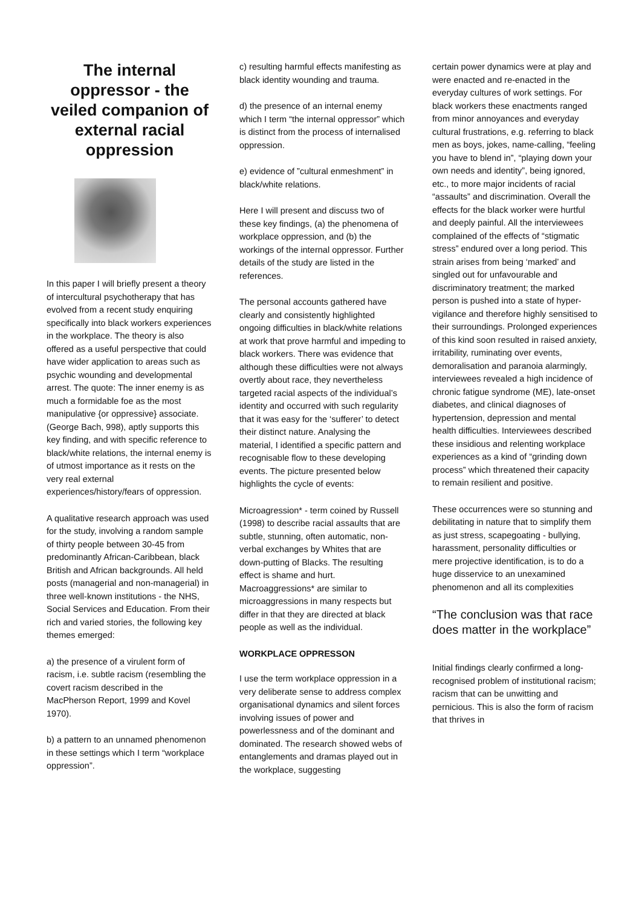The internal oppressor - the veiled companion of external racial oppression
In this paper I will briefly present a theory of intercultural psychotherapy that has evolved from a recent study enquiring specifically into black workers experiences in the workplace. The theory is also offered as a useful perspective that could have wider application to areas such as psychic wounding and developmental arrest. The quote: The inner enemy is as much a formidable foe as the most manipulative {or oppressive} associate. (George Bach, 998), aptly supports this key finding, and with specific reference to black/white relations, the internal enemy is of utmost importance as it rests on the very real external experiences/history/fears of oppression.
A qualitative research approach was used for the study, involving a random sample of thirty people between 30-45 from predominantly African-Caribbean, black British and African backgrounds. All held posts (managerial and non-managerial) in three well-known institutions - the NHS, Social Services and Education. From their rich and varied stories, the following key themes emerged:
a) the presence of a virulent form of racism, i.e. subtle racism (resembling the covert racism described in the MacPherson Report, 1999 and Kovel 1970).
b) a pattern to an unnamed phenomenon in these settings which I term “workplace oppression”.
c) resulting harmful effects manifesting as black identity wounding and trauma.
d) the presence of an internal enemy which I term “the internal oppressor” which is distinct from the process of internalised oppression.
e) evidence of ”cultural enmeshment” in black/white relations.
Here I will present and discuss two of these key findings, (a) the phenomena of workplace oppression, and (b) the workings of the internal oppressor. Further details of the study are listed in the references.
The personal accounts gathered have clearly and consistently highlighted ongoing difficulties in black/white relations at work that prove harmful and impeding to black workers. There was evidence that although these difficulties were not always overtly about race, they nevertheless targeted racial aspects of the individual’s identity and occurred with such regularity that it was easy for the ‘sufferer’ to detect their distinct nature. Analysing the material, I identified a specific pattern and recognisable flow to these developing events. The picture presented below highlights the cycle of events:
Microagression* - term coined by Russell (1998) to describe racial assaults that are subtle, stunning, often automatic, non-verbal exchanges by Whites that are down-putting of Blacks. The resulting effect is shame and hurt. Macroaggressions* are similar to microaggressions in many respects but differ in that they are directed at black people as well as the individual.
WORKPLACE OPPRESSON
I use the term workplace oppression in a very deliberate sense to address complex organisational dynamics and silent forces involving issues of power and powerlessness and of the dominant and dominated. The research showed webs of entanglements and dramas played out in the workplace, suggesting
certain power dynamics were at play and were enacted and re-enacted in the everyday cultures of work settings. For black workers these enactments ranged from minor annoyances and everyday cultural frustrations, e.g. referring to black men as boys, jokes, name-calling, “feeling you have to blend in”, “playing down your own needs and identity”, being ignored, etc., to more major incidents of racial “assaults” and discrimination. Overall the effects for the black worker were hurtful and deeply painful. All the interviewees complained of the effects of “stigmatic stress” endured over a long period. This strain arises from being ‘marked’ and singled out for unfavourable and discriminatory treatment; the marked person is pushed into a state of hyper-vigilance and therefore highly sensitised to their surroundings. Prolonged experiences of this kind soon resulted in raised anxiety, irritability, ruminating over events, demoralisation and paranoia alarmingly, interviewees revealed a high incidence of chronic fatigue syndrome (ME), late-onset diabetes, and clinical diagnoses of hypertension, depression and mental health difficulties. Interviewees described these insidious and relenting workplace experiences as a kind of “grinding down process” which threatened their capacity to remain resilient and positive.
These occurrences were so stunning and debilitating in nature that to simplify them as just stress, scapegoating - bullying, harassment, personality difficulties or mere projective identification, is to do a huge disservice to an unexamined phenomenon and all its complexities
“The conclusion was that race does matter in the workplace”
Initial findings clearly confirmed a long-recognised problem of institutional racism; racism that can be unwitting and pernicious. This is also the form of racism that thrives in